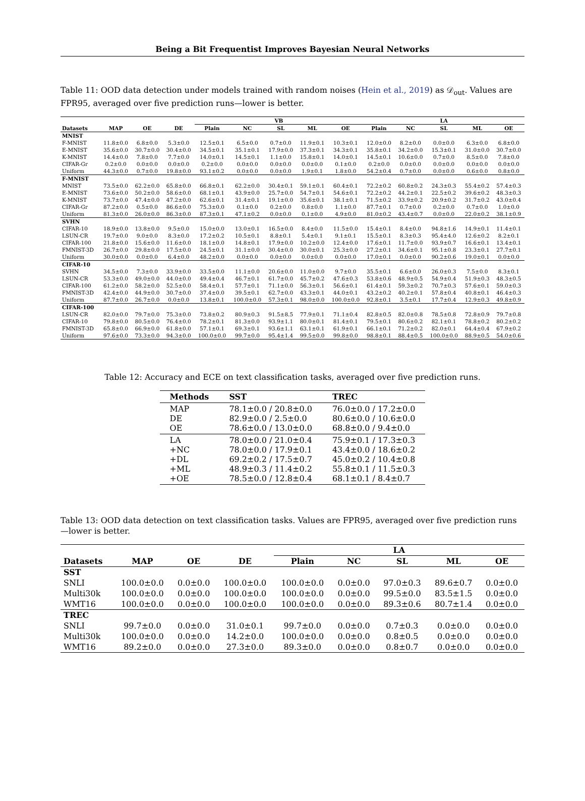Being a Bit Frequentist Improves Bayesian Neural Networks
Table 11: OOD data detection under models trained with random noises (Hein et al., 2019) as 𝒟<sub>out</sub>. Values are FPR95, averaged over five prediction runs—lower is better.
| | | | | VB | | | | | LA | | | | |
| --- | --- | --- | --- | --- | --- | --- | --- | --- | --- | --- | --- | --- | --- |
| Datasets | MAP | OE | DE | Plain | NC | SL | ML | OE | Plain | NC | SL | ML | OE |
| MNIST | | | | | | | | | | | | | |
| F-MNIST | 11.8±0.0 | 6.8±0.0 | 5.3±0.0 | 12.5±0.1 | 6.5±0.0 | 0.7±0.0 | 11.9±0.1 | 10.3±0.1 | 12.0±0.0 | 8.2±0.0 | 0.0±0.0 | 6.3±0.0 | 6.8±0.0 |
| E-MNIST | 35.6±0.0 | 30.7±0.0 | 30.4±0.0 | 34.5±0.1 | 35.1±0.1 | 17.9±0.0 | 37.3±0.1 | 34.3±0.1 | 35.8±0.1 | 34.2±0.0 | 15.3±0.1 | 31.0±0.0 | 30.7±0.0 |
| K-MNIST | 14.4±0.0 | 7.8±0.0 | 7.7±0.0 | 14.0±0.1 | 14.5±0.1 | 1.1±0.0 | 15.8±0.1 | 14.0±0.1 | 14.5±0.1 | 10.6±0.0 | 0.7±0.0 | 8.5±0.0 | 7.8±0.0 |
| CIFAR-Gr | 0.2±0.0 | 0.0±0.0 | 0.0±0.0 | 0.2±0.0 | 0.0±0.0 | 0.0±0.0 | 0.0±0.0 | 0.1±0.0 | 0.2±0.0 | 0.0±0.0 | 0.0±0.0 | 0.0±0.0 | 0.0±0.0 |
| Uniform | 44.3±0.0 | 0.7±0.0 | 19.8±0.0 | 93.1±0.2 | 0.0±0.0 | 0.0±0.0 | 1.9±0.1 | 1.8±0.0 | 54.2±0.4 | 0.7±0.0 | 0.0±0.0 | 0.6±0.0 | 0.8±0.0 |
| F-MNIST | | | | | | | | | | | | | |
| MNIST | 73.5±0.0 | 62.2±0.0 | 65.8±0.0 | 66.8±0.1 | 62.2±0.0 | 30.4±0.1 | 59.1±0.1 | 60.4±0.1 | 72.2±0.2 | 60.8±0.2 | 24.3±0.3 | 55.4±0.2 | 57.4±0.3 |
| E-MNIST | 73.6±0.0 | 50.2±0.0 | 58.6±0.0 | 68.1±0.1 | 43.9±0.0 | 25.7±0.0 | 54.7±0.1 | 54.6±0.1 | 72.2±0.2 | 44.2±0.1 | 22.5±0.2 | 39.6±0.2 | 48.3±0.3 |
| K-MNIST | 73.7±0.0 | 47.4±0.0 | 47.2±0.0 | 62.6±0.1 | 31.4±0.1 | 19.1±0.0 | 35.6±0.1 | 38.1±0.1 | 71.5±0.2 | 33.9±0.2 | 20.9±0.2 | 31.7±0.2 | 43.0±0.4 |
| CIFAR-Gr | 87.2±0.0 | 0.5±0.0 | 86.6±0.0 | 75.3±0.0 | 0.1±0.0 | 0.2±0.0 | 0.8±0.0 | 1.1±0.0 | 87.7±0.1 | 0.7±0.0 | 0.2±0.0 | 0.7±0.0 | 1.0±0.0 |
| Uniform | 81.3±0.0 | 26.0±0.0 | 86.3±0.0 | 87.3±0.1 | 47.1±0.2 | 0.0±0.0 | 0.1±0.0 | 4.9±0.0 | 81.0±0.2 | 43.4±0.7 | 0.0±0.0 | 22.0±0.2 | 38.1±0.9 |
| SVHN | | | | | | | | | | | | | |
| CIFAR-10 | 18.9±0.0 | 13.8±0.0 | 9.5±0.0 | 15.0±0.0 | 13.0±0.1 | 16.5±0.0 | 8.4±0.0 | 11.5±0.0 | 15.4±0.1 | 8.4±0.0 | 94.8±1.6 | 14.9±0.1 | 11.4±0.1 |
| LSUN-CR | 19.7±0.0 | 9.0±0.0 | 8.3±0.0 | 17.2±0.2 | 10.5±0.1 | 8.8±0.1 | 5.4±0.1 | 9.1±0.1 | 15.5±0.1 | 8.3±0.3 | 95.4±4.0 | 12.6±0.2 | 8.2±0.1 |
| CIFAR-100 | 21.8±0.0 | 15.6±0.0 | 11.6±0.0 | 18.1±0.0 | 14.8±0.1 | 17.9±0.0 | 10.2±0.0 | 12.4±0.0 | 17.6±0.1 | 11.7±0.0 | 93.9±0.7 | 16.6±0.1 | 13.4±0.1 |
| FMNIST-3D | 26.7±0.0 | 29.8±0.0 | 17.5±0.0 | 24.5±0.1 | 31.1±0.0 | 30.4±0.0 | 30.0±0.1 | 25.3±0.0 | 27.2±0.1 | 34.6±0.1 | 95.1±0.8 | 23.3±0.1 | 27.7±0.1 |
| Uniform | 30.0±0.0 | 0.0±0.0 | 6.4±0.0 | 48.2±0.0 | 0.0±0.0 | 0.0±0.0 | 0.0±0.0 | 0.0±0.0 | 17.0±0.1 | 0.0±0.0 | 90.2±0.6 | 19.0±0.1 | 0.0±0.0 |
| CIFAR-10 | | | | | | | | | | | | | |
| SVHN | 34.5±0.0 | 7.3±0.0 | 33.9±0.0 | 33.5±0.0 | 11.1±0.0 | 20.6±0.0 | 11.0±0.0 | 9.7±0.0 | 35.5±0.1 | 6.6±0.0 | 26.0±0.3 | 7.5±0.0 | 8.3±0.1 |
| LSUN-CR | 53.3±0.0 | 49.0±0.0 | 44.0±0.0 | 49.4±0.4 | 46.7±0.1 | 61.7±0.0 | 45.7±0.2 | 47.6±0.3 | 53.8±0.6 | 48.9±0.5 | 54.9±0.4 | 51.9±0.3 | 48.3±0.5 |
| CIFAR-100 | 61.2±0.0 | 58.2±0.0 | 52.5±0.0 | 58.4±0.1 | 57.7±0.1 | 71.1±0.0 | 56.3±0.1 | 56.6±0.1 | 61.4±0.1 | 59.3±0.2 | 70.7±0.3 | 57.6±0.1 | 59.0±0.3 |
| FMNIST-3D | 42.4±0.0 | 44.9±0.0 | 30.7±0.0 | 37.4±0.0 | 39.5±0.1 | 62.7±0.0 | 43.3±0.1 | 44.0±0.1 | 43.2±0.2 | 40.2±0.1 | 57.8±0.4 | 40.8±0.1 | 46.4±0.3 |
| Uniform | 87.7±0.0 | 26.7±0.0 | 0.0±0.0 | 13.8±0.1 | 100.0±0.0 | 57.3±0.1 | 98.0±0.0 | 100.0±0.0 | 92.8±0.1 | 3.5±0.1 | 17.7±0.4 | 12.9±0.3 | 49.8±0.9 |
| CIFAR-100 | | | | | | | | | | | | | |
| LSUN-CR | 82.0±0.0 | 79.7±0.0 | 75.3±0.0 | 73.8±0.2 | 80.9±0.3 | 91.5±8.5 | 77.9±0.1 | 71.1±0.4 | 82.8±0.5 | 82.0±0.8 | 78.5±0.8 | 72.8±0.9 | 79.7±0.8 |
| CIFAR-10 | 79.8±0.0 | 80.5±0.0 | 76.4±0.0 | 78.2±0.1 | 81.3±0.0 | 93.9±1.1 | 80.0±0.1 | 81.4±0.1 | 79.5±0.1 | 80.6±0.2 | 82.1±0.1 | 78.8±0.2 | 80.2±0.2 |
| FMNIST-3D | 65.8±0.0 | 66.9±0.0 | 61.8±0.0 | 57.1±0.1 | 69.3±0.1 | 93.6±1.1 | 63.1±0.1 | 61.9±0.1 | 66.1±0.1 | 71.2±0.2 | 82.0±0.1 | 64.4±0.4 | 67.9±0.2 |
| Uniform | 97.6±0.0 | 73.3±0.0 | 94.3±0.0 | 100.0±0.0 | 99.7±0.0 | 95.4±1.4 | 99.5±0.0 | 99.8±0.0 | 98.8±0.1 | 88.4±0.5 | 100.0±0.0 | 88.9±0.5 | 54.0±0.6 |
Table 12: Accuracy and ECE on text classification tasks, averaged over five prediction runs.
| Methods | SST | TREC |
| --- | --- | --- |
| MAP DE OE | 78.1±0.0 / 20.8±0.0 82.9±0.0 / 2.5±0.0 78.6±0.0 / 13.0±0.0 | 76.0±0.0 / 17.2±0.0 80.6±0.0 / 10.6±0.0 68.8±0.0 / 9.4±0.0 |
| LA +NC +DL +ML +OE | 78.0±0.0 / 21.0±0.4 78.0±0.0 / 17.9±0.1 69.2±0.2 / 17.5±0.7 48.9±0.3 / 11.4±0.2 78.5±0.0 / 12.8±0.4 | 75.9±0.1 / 17.3±0.3 43.4±0.0 / 18.6±0.2 45.0±0.2 / 10.4±0.8 55.8±0.1 / 11.5±0.3 68.1±0.1 / 8.4±0.7 |
Table 13: OOD data detection on text classification tasks. Values are FPR95, averaged over five prediction runs—lower is better.
| | | | | LA | | | | |
| --- | --- | --- | --- | --- | --- | --- | --- | --- |
| Datasets | MAP | OE | DE | Plain | NC | SL | ML | OE |
| SST | | | | | | | | |
| SNLI | 100.0±0.0 | 0.0±0.0 | 100.0±0.0 | 100.0±0.0 | 0.0±0.0 | 97.0±0.3 | 89.6±0.7 | 0.0±0.0 |
| Multi30k | 100.0±0.0 | 0.0±0.0 | 100.0±0.0 | 100.0±0.0 | 0.0±0.0 | 99.5±0.0 | 83.5±1.5 | 0.0±0.0 |
| WMT16 | 100.0±0.0 | 0.0±0.0 | 100.0±0.0 | 100.0±0.0 | 0.0±0.0 | 89.3±0.6 | 80.7±1.4 | 0.0±0.0 |
| TREC | | | | | | | | |
| SNLI | 99.7±0.0 | 0.0±0.0 | 31.0±0.1 | 99.7±0.0 | 0.0±0.0 | 0.7±0.3 | 0.0±0.0 | 0.0±0.0 |
| Multi30k | 100.0±0.0 | 0.0±0.0 | 14.2±0.0 | 100.0±0.0 | 0.0±0.0 | 0.8±0.5 | 0.0±0.0 | 0.0±0.0 |
| WMT16 | 89.2±0.0 | 0.0±0.0 | 27.3±0.0 | 89.3±0.0 | 0.0±0.0 | 0.8±0.7 | 0.0±0.0 | 0.0±0.0 |